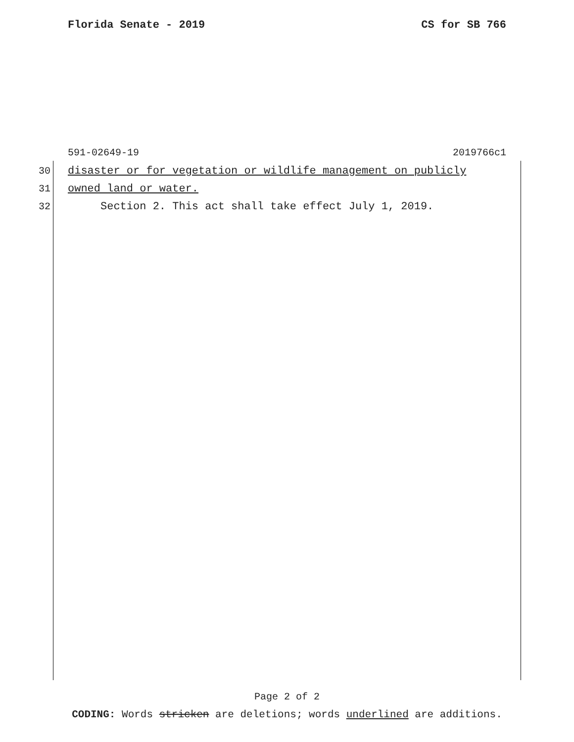Florida Senate - 2019 CS for SB 766
591-02649-19 2019766c1
30 disaster or for vegetation or wildlife management on publicly
31 owned land or water.
32 Section 2. This act shall take effect July 1, 2019.
Page 2 of 2
CODING: Words stricken are deletions; words underlined are additions.